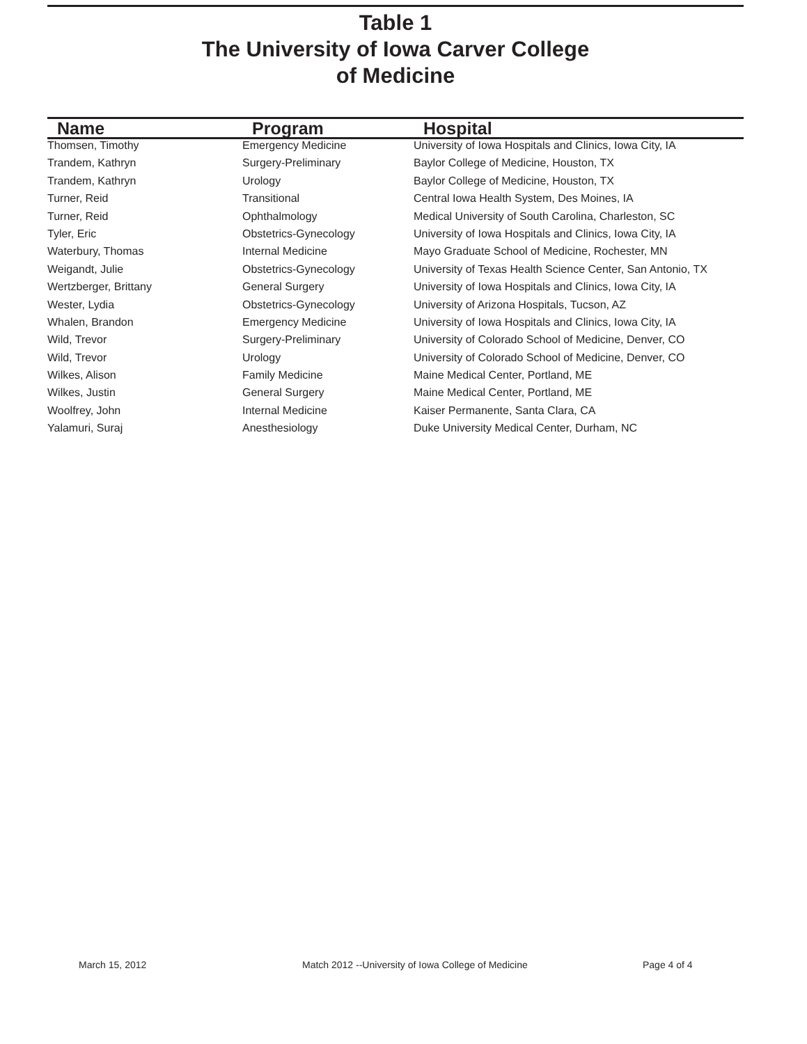Table 1
The University of Iowa Carver College
of Medicine
| Name | Program | Hospital |
| --- | --- | --- |
| Thomsen, Timothy | Emergency Medicine | University of Iowa Hospitals and Clinics, Iowa City, IA |
| Trandem, Kathryn | Surgery-Preliminary | Baylor College of Medicine, Houston, TX |
| Trandem, Kathryn | Urology | Baylor College of Medicine, Houston, TX |
| Turner, Reid | Transitional | Central Iowa Health System, Des Moines, IA |
| Turner, Reid | Ophthalmology | Medical University of South Carolina, Charleston, SC |
| Tyler, Eric | Obstetrics-Gynecology | University of Iowa Hospitals and Clinics, Iowa City, IA |
| Waterbury, Thomas | Internal Medicine | Mayo Graduate School of Medicine, Rochester, MN |
| Weigandt, Julie | Obstetrics-Gynecology | University of Texas Health Science Center, San Antonio, TX |
| Wertzberger, Brittany | General Surgery | University of Iowa Hospitals and Clinics, Iowa City, IA |
| Wester, Lydia | Obstetrics-Gynecology | University of Arizona Hospitals, Tucson, AZ |
| Whalen, Brandon | Emergency Medicine | University of Iowa Hospitals and Clinics, Iowa City, IA |
| Wild, Trevor | Surgery-Preliminary | University of Colorado School of Medicine, Denver, CO |
| Wild, Trevor | Urology | University of Colorado School of Medicine, Denver, CO |
| Wilkes, Alison | Family Medicine | Maine Medical Center, Portland, ME |
| Wilkes, Justin | General Surgery | Maine Medical Center, Portland, ME |
| Woolfrey, John | Internal Medicine | Kaiser Permanente, Santa Clara, CA |
| Yalamuri, Suraj | Anesthesiology | Duke University Medical Center, Durham, NC |
March 15, 2012 Match 2012 --University of Iowa College of Medicine Page 4 of 4